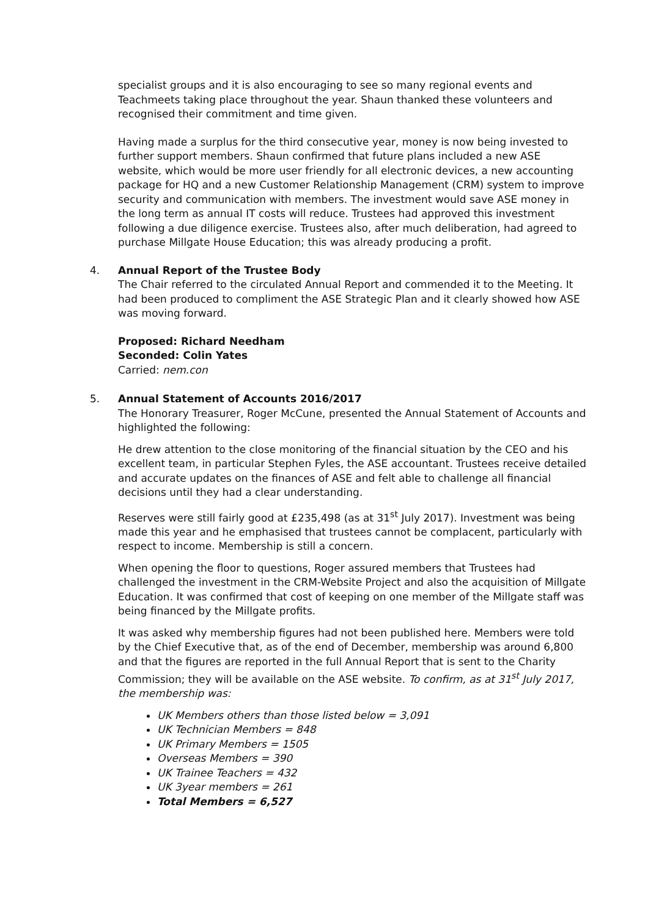specialist groups and it is also encouraging to see so many regional events and Teachmeets taking place throughout the year. Shaun thanked these volunteers and recognised their commitment and time given.
Having made a surplus for the third consecutive year, money is now being invested to further support members. Shaun confirmed that future plans included a new ASE website, which would be more user friendly for all electronic devices, a new accounting package for HQ and a new Customer Relationship Management (CRM) system to improve security and communication with members. The investment would save ASE money in the long term as annual IT costs will reduce. Trustees had approved this investment following a due diligence exercise. Trustees also, after much deliberation, had agreed to purchase Millgate House Education; this was already producing a profit.
4.
Annual Report of the Trustee Body
The Chair referred to the circulated Annual Report and commended it to the Meeting. It had been produced to compliment the ASE Strategic Plan and it clearly showed how ASE was moving forward.
Proposed: Richard Needham
Seconded: Colin Yates
Carried: nem.con
5.
Annual Statement of Accounts 2016/2017
The Honorary Treasurer, Roger McCune, presented the Annual Statement of Accounts and highlighted the following:
He drew attention to the close monitoring of the financial situation by the CEO and his excellent team, in particular Stephen Fyles, the ASE accountant. Trustees receive detailed and accurate updates on the finances of ASE and felt able to challenge all financial decisions until they had a clear understanding.
Reserves were still fairly good at £235,498 (as at 31<sup>st</sup> July 2017). Investment was being made this year and he emphasised that trustees cannot be complacent, particularly with respect to income. Membership is still a concern.
When opening the floor to questions, Roger assured members that Trustees had challenged the investment in the CRM-Website Project and also the acquisition of Millgate Education. It was confirmed that cost of keeping on one member of the Millgate staff was being financed by the Millgate profits.
It was asked why membership figures had not been published here. Members were told by the Chief Executive that, as of the end of December, membership was around 6,800 and that the figures are reported in the full Annual Report that is sent to the Charity Commission; they will be available on the ASE website. To confirm, as at 31<sup>st</sup> July 2017, the membership was:
UK Members others than those listed below = 3,091
UK Technician Members = 848
UK Primary Members = 1505
Overseas Members = 390
UK Trainee Teachers = 432
UK 3year members = 261
Total Members = 6,527